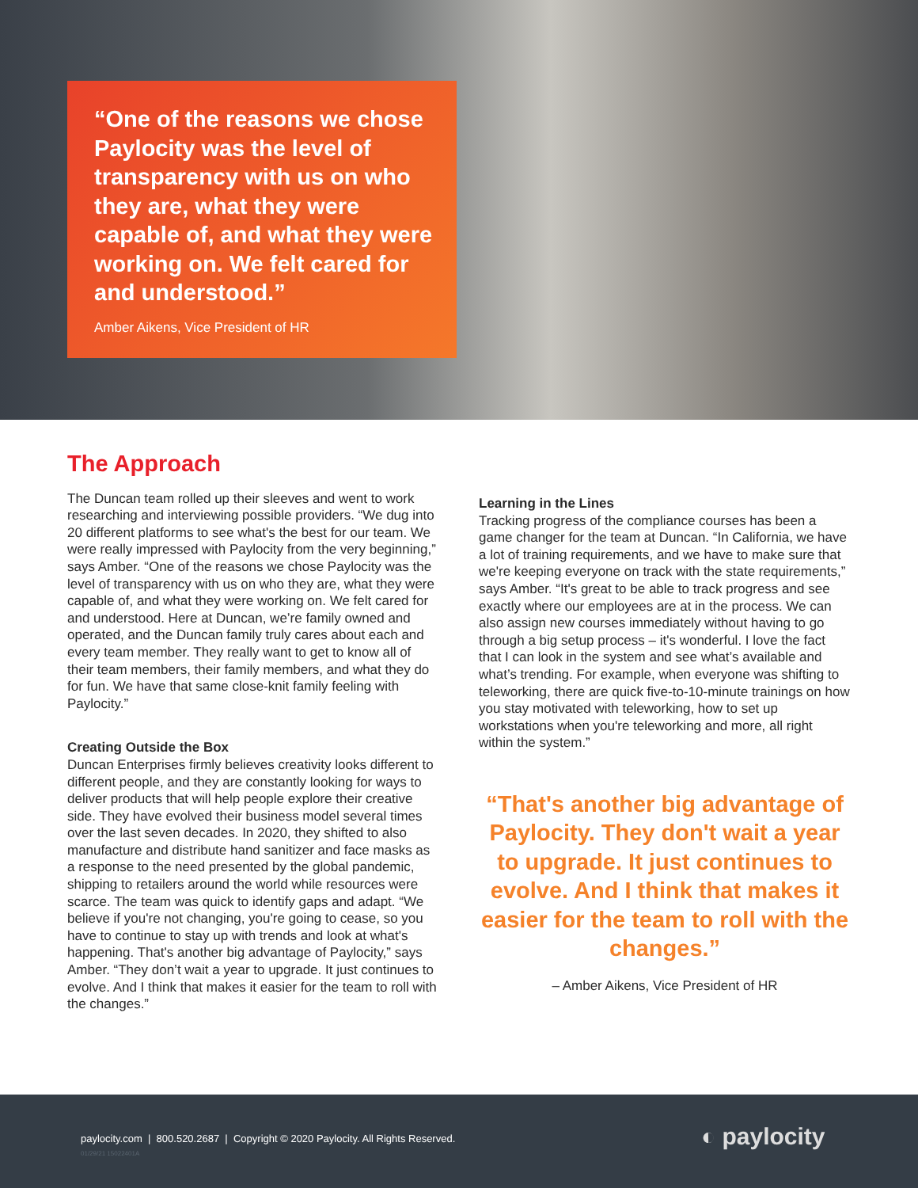“One of the reasons we chose Paylocity was the level of transparency with us on who they are, what they were capable of, and what they were working on. We felt cared for and understood.”
Amber Aikens, Vice President of HR
The Approach
The Duncan team rolled up their sleeves and went to work researching and interviewing possible providers. “We dug into 20 different platforms to see what's the best for our team. We were really impressed with Paylocity from the very beginning,” says Amber. “One of the reasons we chose Paylocity was the level of transparency with us on who they are, what they were capable of, and what they were working on. We felt cared for and understood. Here at Duncan, we’re family owned and operated, and the Duncan family truly cares about each and every team member. They really want to get to know all of their team members, their family members, and what they do for fun. We have that same close-knit family feeling with Paylocity.”
Creating Outside the Box
Duncan Enterprises firmly believes creativity looks different to different people, and they are constantly looking for ways to deliver products that will help people explore their creative side. They have evolved their business model several times over the last seven decades. In 2020, they shifted to also manufacture and distribute hand sanitizer and face masks as a response to the need presented by the global pandemic, shipping to retailers around the world while resources were scarce. The team was quick to identify gaps and adapt. “We believe if you're not changing, you're going to cease, so you have to continue to stay up with trends and look at what's happening. That's another big advantage of Paylocity,” says Amber. “They don’t wait a year to upgrade. It just continues to evolve. And I think that makes it easier for the team to roll with the changes.”
Learning in the Lines
Tracking progress of the compliance courses has been a game changer for the team at Duncan. “In California, we have a lot of training requirements, and we have to make sure that we're keeping everyone on track with the state requirements,” says Amber. “It's great to be able to track progress and see exactly where our employees are at in the process. We can also assign new courses immediately without having to go through a big setup process – it's wonderful. I love the fact that I can look in the system and see what’s available and what’s trending. For example, when everyone was shifting to teleworking, there are quick five-to-10-minute trainings on how you stay motivated with teleworking, how to set up workstations when you're teleworking and more, all right within the system.”
“That's another big advantage of Paylocity. They don't wait a year to upgrade. It just continues to evolve. And I think that makes it easier for the team to roll with the changes.”
– Amber Aikens, Vice President of HR
paylocity.com | 800.520.2687 | Copyright © 2020 Paylocity. All Rights Reserved.
01/29/21 15022401A
◐ paylocity